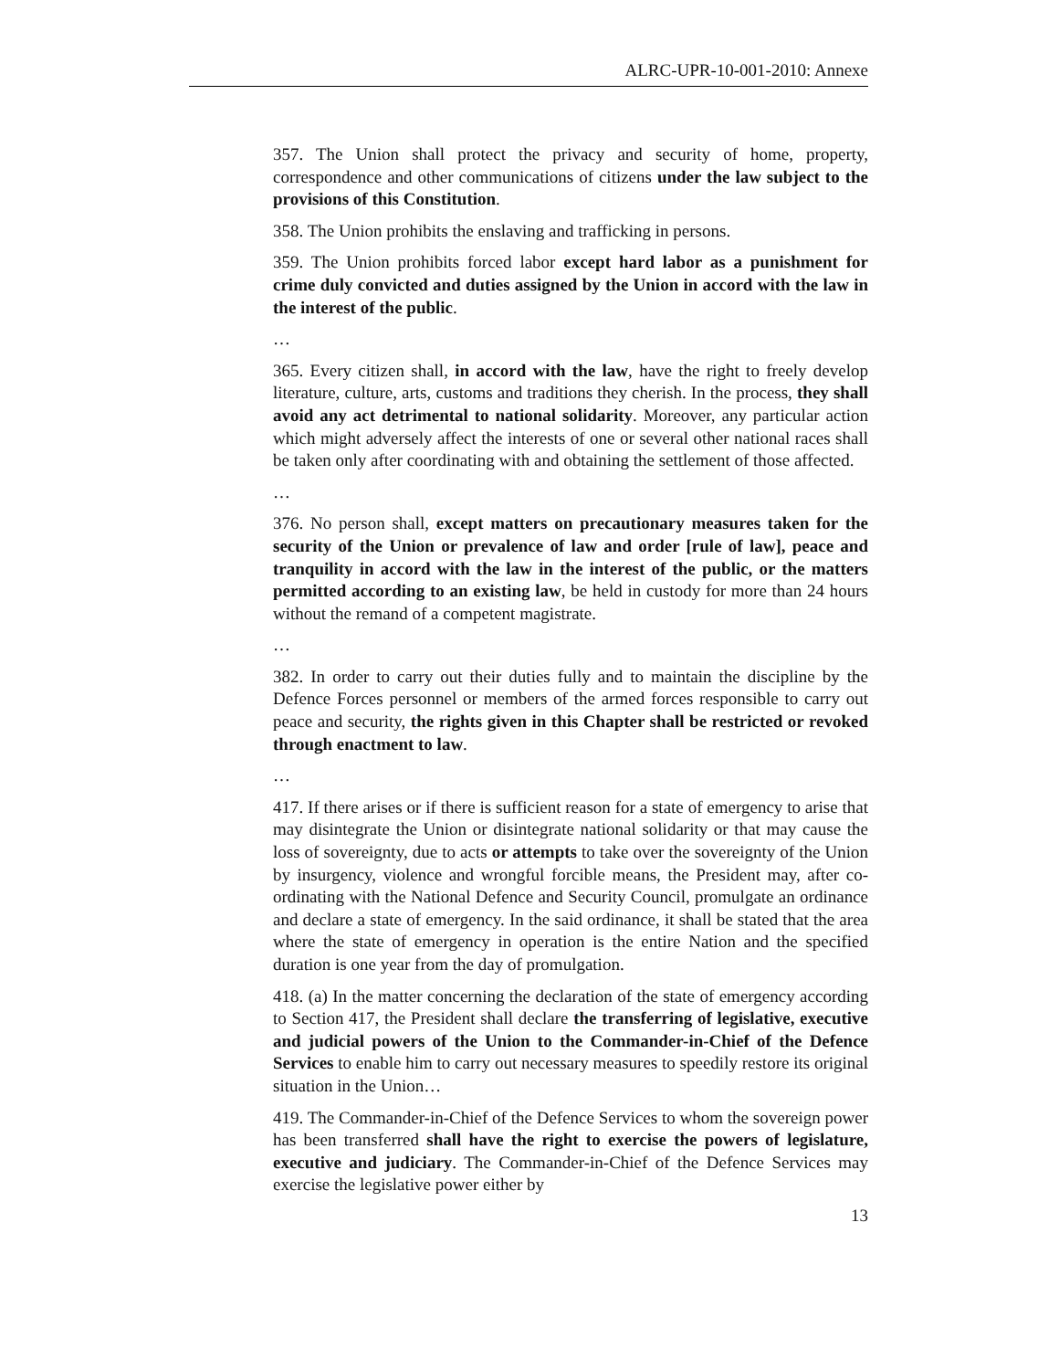ALRC-UPR-10-001-2010: Annexe
357. The Union shall protect the privacy and security of home, property, correspondence and other communications of citizens under the law subject to the provisions of this Constitution.
358. The Union prohibits the enslaving and trafficking in persons.
359. The Union prohibits forced labor except hard labor as a punishment for crime duly convicted and duties assigned by the Union in accord with the law in the interest of the public.
…
365. Every citizen shall, in accord with the law, have the right to freely develop literature, culture, arts, customs and traditions they cherish. In the process, they shall avoid any act detrimental to national solidarity. Moreover, any particular action which might adversely affect the interests of one or several other national races shall be taken only after coordinating with and obtaining the settlement of those affected.
…
376. No person shall, except matters on precautionary measures taken for the security of the Union or prevalence of law and order [rule of law], peace and tranquility in accord with the law in the interest of the public, or the matters permitted according to an existing law, be held in custody for more than 24 hours without the remand of a competent magistrate.
…
382. In order to carry out their duties fully and to maintain the discipline by the Defence Forces personnel or members of the armed forces responsible to carry out peace and security, the rights given in this Chapter shall be restricted or revoked through enactment to law.
…
417. If there arises or if there is sufficient reason for a state of emergency to arise that may disintegrate the Union or disintegrate national solidarity or that may cause the loss of sovereignty, due to acts or attempts to take over the sovereignty of the Union by insurgency, violence and wrongful forcible means, the President may, after co-ordinating with the National Defence and Security Council, promulgate an ordinance and declare a state of emergency. In the said ordinance, it shall be stated that the area where the state of emergency in operation is the entire Nation and the specified duration is one year from the day of promulgation.
418. (a) In the matter concerning the declaration of the state of emergency according to Section 417, the President shall declare the transferring of legislative, executive and judicial powers of the Union to the Commander-in-Chief of the Defence Services to enable him to carry out necessary measures to speedily restore its original situation in the Union…
419. The Commander-in-Chief of the Defence Services to whom the sovereign power has been transferred shall have the right to exercise the powers of legislature, executive and judiciary. The Commander-in-Chief of the Defence Services may exercise the legislative power either by
13